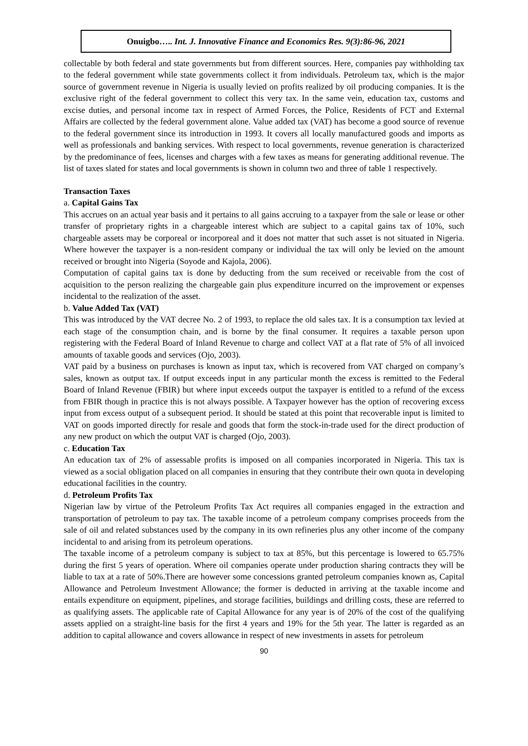Onuigbo….. Int. J. Innovative Finance and Economics Res. 9(3):86-96, 2021
collectable by both federal and state governments but from different sources. Here, companies pay withholding tax to the federal government while state governments collect it from individuals. Petroleum tax, which is the major source of government revenue in Nigeria is usually levied on profits realized by oil producing companies. It is the exclusive right of the federal government to collect this very tax. In the same vein, education tax, customs and excise duties, and personal income tax in respect of Armed Forces, the Police, Residents of FCT and External Affairs are collected by the federal government alone. Value added tax (VAT) has become a good source of revenue to the federal government since its introduction in 1993. It covers all locally manufactured goods and imports as well as professionals and banking services. With respect to local governments, revenue generation is characterized by the predominance of fees, licenses and charges with a few taxes as means for generating additional revenue. The list of taxes slated for states and local governments is shown in column two and three of table 1 respectively.
Transaction Taxes
a. Capital Gains Tax
This accrues on an actual year basis and it pertains to all gains accruing to a taxpayer from the sale or lease or other transfer of proprietary rights in a chargeable interest which are subject to a capital gains tax of 10%, such chargeable assets may be corporeal or incorporeal and it does not matter that such asset is not situated in Nigeria. Where however the taxpayer is a non-resident company or individual the tax will only be levied on the amount received or brought into Nigeria (Soyode and Kajola, 2006).
Computation of capital gains tax is done by deducting from the sum received or receivable from the cost of acquisition to the person realizing the chargeable gain plus expenditure incurred on the improvement or expenses incidental to the realization of the asset.
b. Value Added Tax (VAT)
This was introduced by the VAT decree No. 2 of 1993, to replace the old sales tax. It is a consumption tax levied at each stage of the consumption chain, and is borne by the final consumer. It requires a taxable person upon registering with the Federal Board of Inland Revenue to charge and collect VAT at a flat rate of 5% of all invoiced amounts of taxable goods and services (Ojo, 2003).
VAT paid by a business on purchases is known as input tax, which is recovered from VAT charged on company’s sales, known as output tax. If output exceeds input in any particular month the excess is remitted to the Federal Board of Inland Revenue (FBIR) but where input exceeds output the taxpayer is entitled to a refund of the excess from FBIR though in practice this is not always possible. A Taxpayer however has the option of recovering excess input from excess output of a subsequent period. It should be stated at this point that recoverable input is limited to VAT on goods imported directly for resale and goods that form the stock-in-trade used for the direct production of any new product on which the output VAT is charged (Ojo, 2003).
c. Education Tax
An education tax of 2% of assessable profits is imposed on all companies incorporated in Nigeria. This tax is viewed as a social obligation placed on all companies in ensuring that they contribute their own quota in developing educational facilities in the country.
d. Petroleum Profits Tax
Nigerian law by virtue of the Petroleum Profits Tax Act requires all companies engaged in the extraction and transportation of petroleum to pay tax. The taxable income of a petroleum company comprises proceeds from the sale of oil and related substances used by the company in its own refineries plus any other income of the company incidental to and arising from its petroleum operations.
The taxable income of a petroleum company is subject to tax at 85%, but this percentage is lowered to 65.75% during the first 5 years of operation. Where oil companies operate under production sharing contracts they will be liable to tax at a rate of 50%.There are however some concessions granted petroleum companies known as, Capital Allowance and Petroleum Investment Allowance; the former is deducted in arriving at the taxable income and entails expenditure on equipment, pipelines, and storage facilities, buildings and drilling costs, these are referred to as qualifying assets. The applicable rate of Capital Allowance for any year is of 20% of the cost of the qualifying assets applied on a straight-line basis for the first 4 years and 19% for the 5th year. The latter is regarded as an addition to capital allowance and covers allowance in respect of new investments in assets for petroleum
90